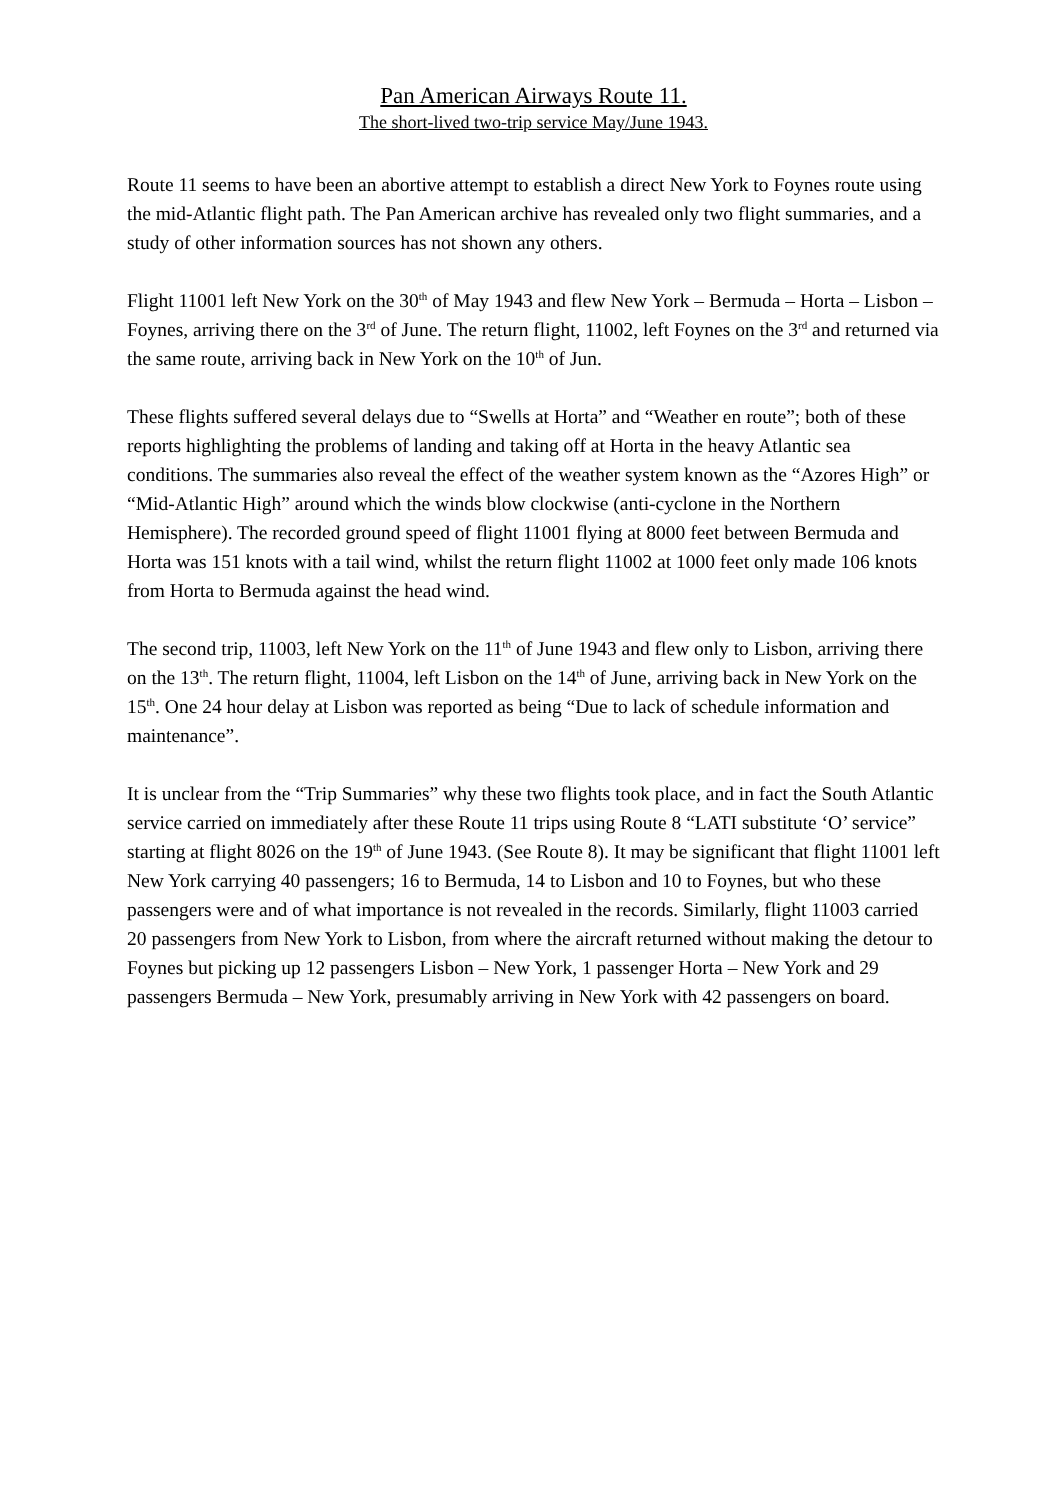Pan American Airways Route 11.
The short-lived two-trip service May/June 1943.
Route 11 seems to have been an abortive attempt to establish a direct New York to Foynes route using the mid-Atlantic flight path. The Pan American archive has revealed only two flight summaries, and a study of other information sources has not shown any others.
Flight 11001 left New York on the 30<sup>th</sup> of May 1943 and flew New York – Bermuda – Horta – Lisbon – Foynes, arriving there on the 3<sup>rd</sup> of June. The return flight, 11002, left Foynes on the 3<sup>rd</sup> and returned via the same route, arriving back in New York on the 10<sup>th</sup> of Jun.
These flights suffered several delays due to “Swells at Horta” and “Weather en route”; both of these reports highlighting the problems of landing and taking off at Horta in the heavy Atlantic sea conditions. The summaries also reveal the effect of the weather system known as the “Azores High” or “Mid-Atlantic High” around which the winds blow clockwise (anti-cyclone in the Northern Hemisphere). The recorded ground speed of flight 11001 flying at 8000 feet between Bermuda and Horta was 151 knots with a tail wind, whilst the return flight 11002 at 1000 feet only made 106 knots from Horta to Bermuda against the head wind.
The second trip, 11003, left New York on the 11<sup>th</sup> of June 1943 and flew only to Lisbon, arriving there on the 13<sup>th</sup>. The return flight, 11004, left Lisbon on the 14<sup>th</sup> of June, arriving back in New York on the 15<sup>th</sup>. One 24 hour delay at Lisbon was reported as being “Due to lack of schedule information and maintenance”.
It is unclear from the “Trip Summaries” why these two flights took place, and in fact the South Atlantic service carried on immediately after these Route 11 trips using Route 8 “LATI substitute ‘O’ service” starting at flight 8026 on the 19<sup>th</sup> of June 1943. (See Route 8). It may be significant that flight 11001 left New York carrying 40 passengers; 16 to Bermuda, 14 to Lisbon and 10 to Foynes, but who these passengers were and of what importance is not revealed in the records. Similarly, flight 11003 carried 20 passengers from New York to Lisbon, from where the aircraft returned without making the detour to Foynes but picking up 12 passengers Lisbon – New York, 1 passenger Horta – New York and 29 passengers Bermuda – New York, presumably arriving in New York with 42 passengers on board.